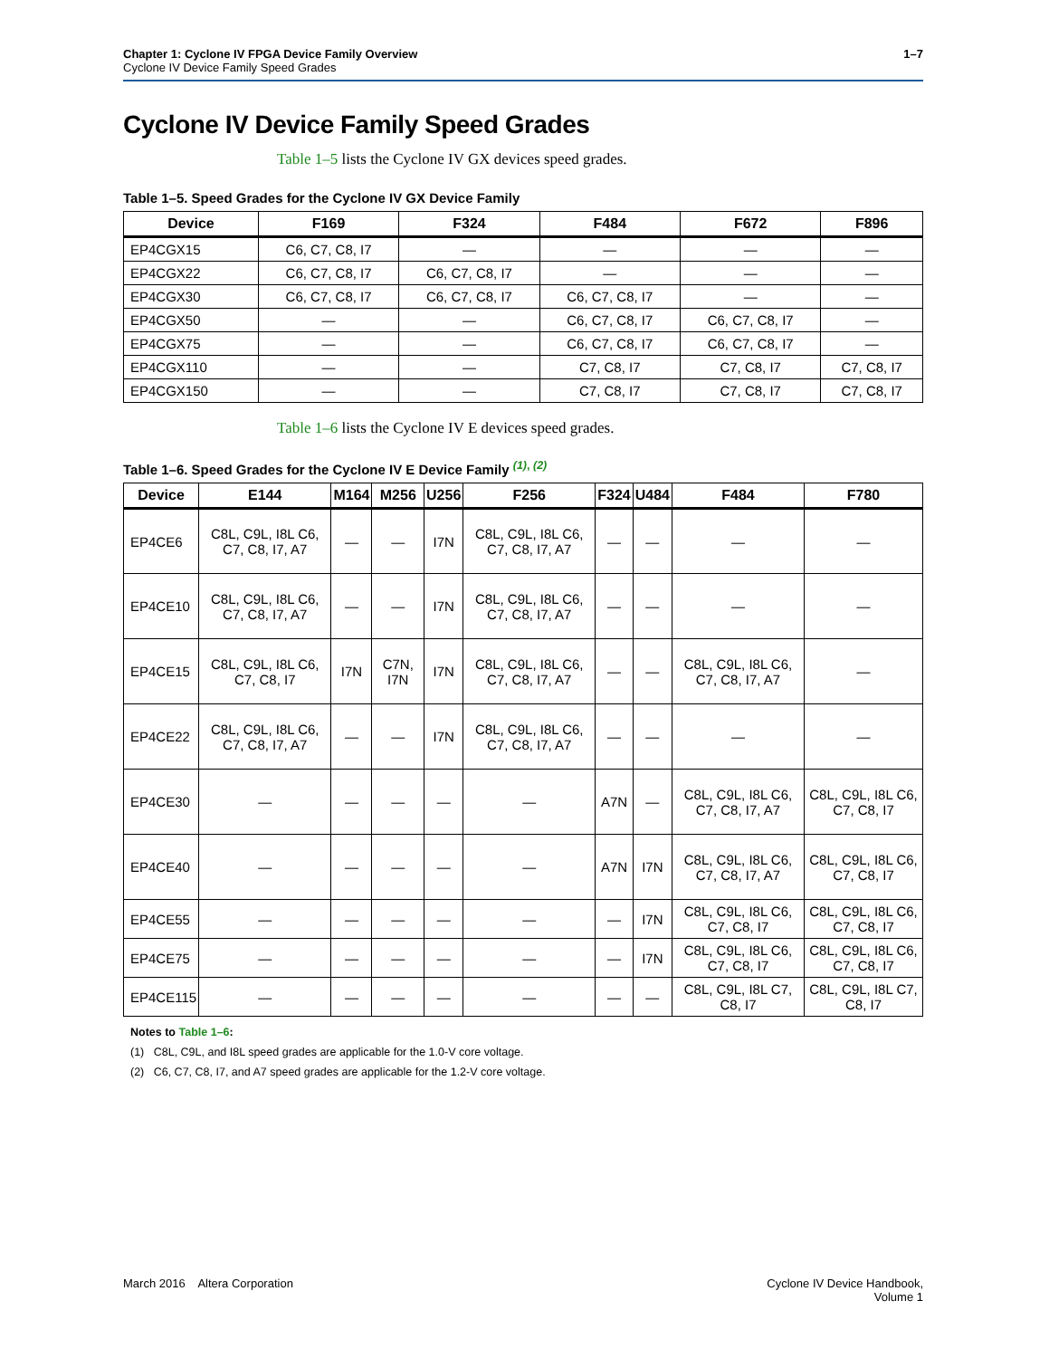Chapter 1: Cyclone IV FPGA Device Family Overview
Cyclone IV Device Family Speed Grades
1–7
Cyclone IV Device Family Speed Grades
Table 1–5 lists the Cyclone IV GX devices speed grades.
Table 1–5. Speed Grades for the Cyclone IV GX Device Family
| Device | F169 | F324 | F484 | F672 | F896 |
| --- | --- | --- | --- | --- | --- |
| EP4CGX15 | C6, C7, C8, I7 | — | — | — | — |
| EP4CGX22 | C6, C7, C8, I7 | C6, C7, C8, I7 | — | — | — |
| EP4CGX30 | C6, C7, C8, I7 | C6, C7, C8, I7 | C6, C7, C8, I7 | — | — |
| EP4CGX50 | — | — | C6, C7, C8, I7 | C6, C7, C8, I7 | — |
| EP4CGX75 | — | — | C6, C7, C8, I7 | C6, C7, C8, I7 | — |
| EP4CGX110 | — | — | C7, C8, I7 | C7, C8, I7 | C7, C8, I7 |
| EP4CGX150 | — | — | C7, C8, I7 | C7, C8, I7 | C7, C8, I7 |
Table 1–6 lists the Cyclone IV E devices speed grades.
Table 1–6. Speed Grades for the Cyclone IV E Device Family <sup>(1), (2)</sup>
| Device | E144 | M164 | M256 | U256 | F256 | F324 | U484 | F484 | F780 |
| --- | --- | --- | --- | --- | --- | --- | --- | --- | --- |
| EP4CE6 | C8L, C9L, I8L C6, C7, C8, I7, A7 | — | — | I7N | C8L, C9L, I8L C6, C7, C8, I7, A7 | — | — | — | — |
| EP4CE10 | C8L, C9L, I8L C6, C7, C8, I7, A7 | — | — | I7N | C8L, C9L, I8L C6, C7, C8, I7, A7 | — | — | — | — |
| EP4CE15 | C8L, C9L, I8L C6, C7, C8, I7 | I7N | C7N, I7N | I7N | C8L, C9L, I8L C6, C7, C8, I7, A7 | — | — | C8L, C9L, I8L C6, C7, C8, I7, A7 | — |
| EP4CE22 | C8L, C9L, I8L C6, C7, C8, I7, A7 | — | — | I7N | C8L, C9L, I8L C6, C7, C8, I7, A7 | — | — | — | — |
| EP4CE30 | — | — | — | — | — | A7N | — | C8L, C9L, I8L C6, C7, C8, I7, A7 | C8L, C9L, I8L C6, C7, C8, I7 |
| EP4CE40 | — | — | — | — | — | A7N | I7N | C8L, C9L, I8L C6, C7, C8, I7, A7 | C8L, C9L, I8L C6, C7, C8, I7 |
| EP4CE55 | — | — | — | — | — | — | I7N | C8L, C9L, I8L C6, C7, C8, I7 | C8L, C9L, I8L C6, C7, C8, I7 |
| EP4CE75 | — | — | — | — | — | — | I7N | C8L, C9L, I8L C6, C7, C8, I7 | C8L, C9L, I8L C6, C7, C8, I7 |
| EP4CE115 | — | — | — | — | — | — | — | C8L, C9L, I8L C7, C8, I7 | C8L, C9L, I8L C7, C8, I7 |
Notes to Table 1–6:
(1) C8L, C9L, and I8L speed grades are applicable for the 1.0-V core voltage.
(2) C6, C7, C8, I7, and A7 speed grades are applicable for the 1.2-V core voltage.
March 2016 Altera Corporation
Cyclone IV Device Handbook,
Volume 1